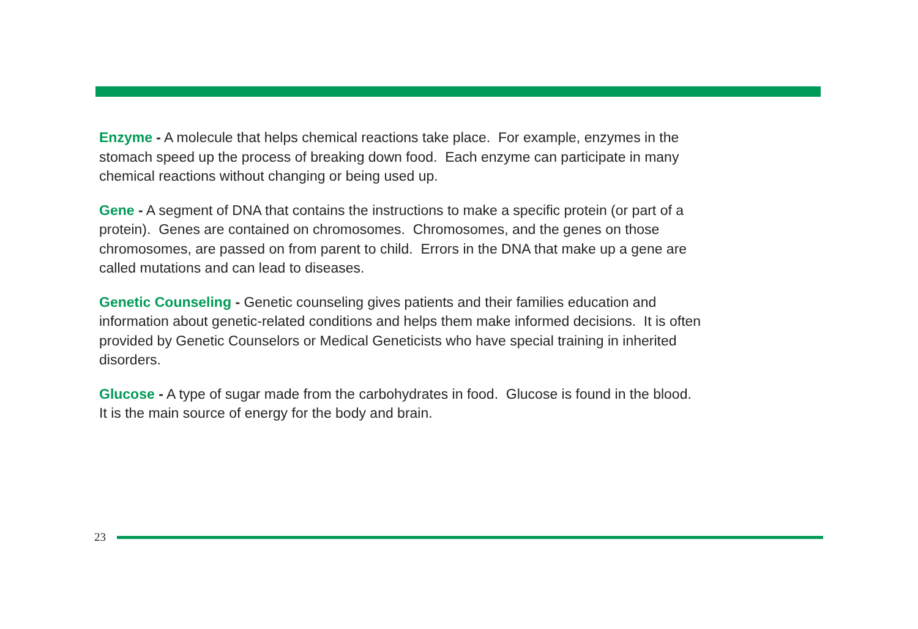Enzyme - A molecule that helps chemical reactions take place. For example, enzymes in the stomach speed up the process of breaking down food. Each enzyme can participate in many chemical reactions without changing or being used up.
Gene - A segment of DNA that contains the instructions to make a specific protein (or part of a protein). Genes are contained on chromosomes. Chromosomes, and the genes on those chromosomes, are passed on from parent to child. Errors in the DNA that make up a gene are called mutations and can lead to diseases.
Genetic Counseling - Genetic counseling gives patients and their families education and information about genetic-related conditions and helps them make informed decisions. It is often provided by Genetic Counselors or Medical Geneticists who have special training in inherited disorders.
Glucose - A type of sugar made from the carbohydrates in food. Glucose is found in the blood. It is the main source of energy for the body and brain.
23